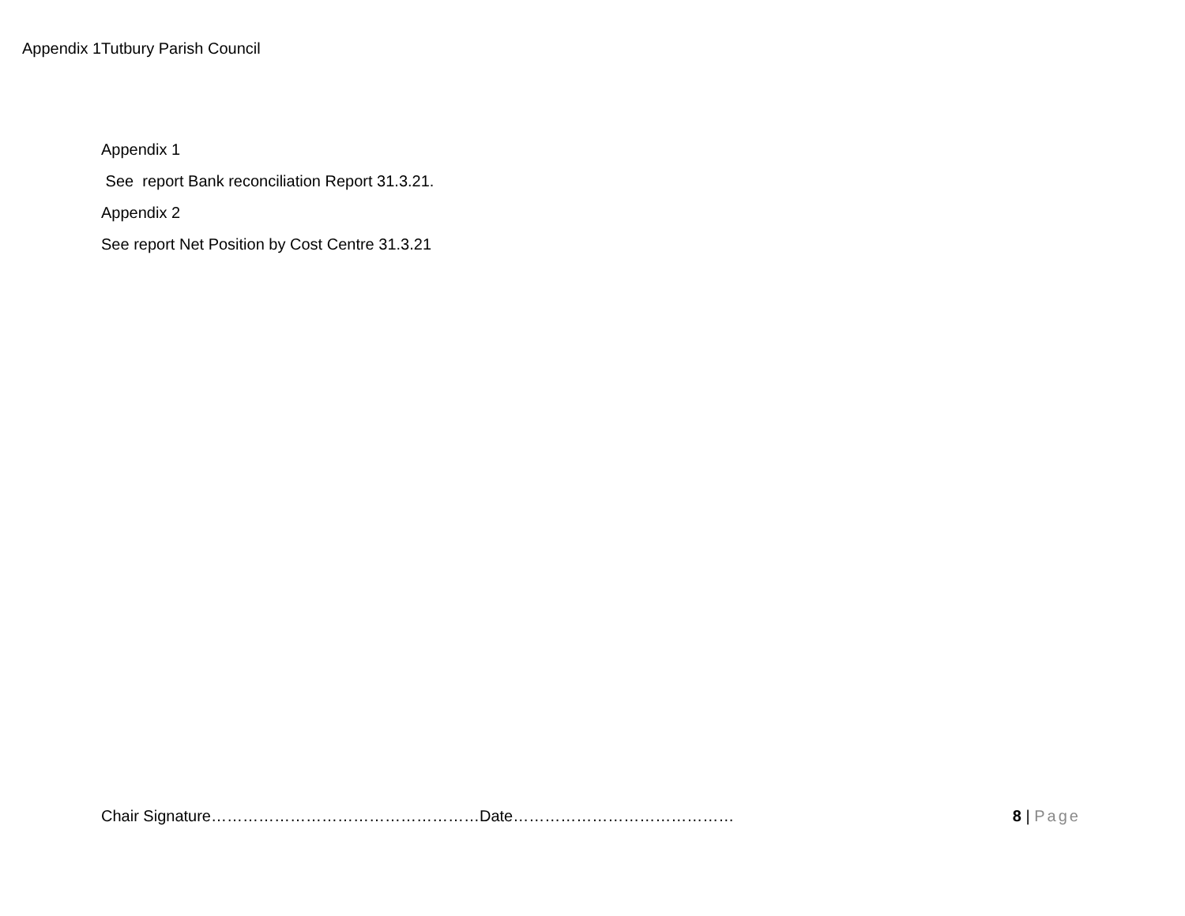Appendix 1Tutbury Parish Council
Appendix 1
See report Bank reconciliation Report 31.3.21.
Appendix 2
See report Net Position by Cost Centre 31.3.21
Chair Signature……………………………………………Date…………………………………… 8 | Page